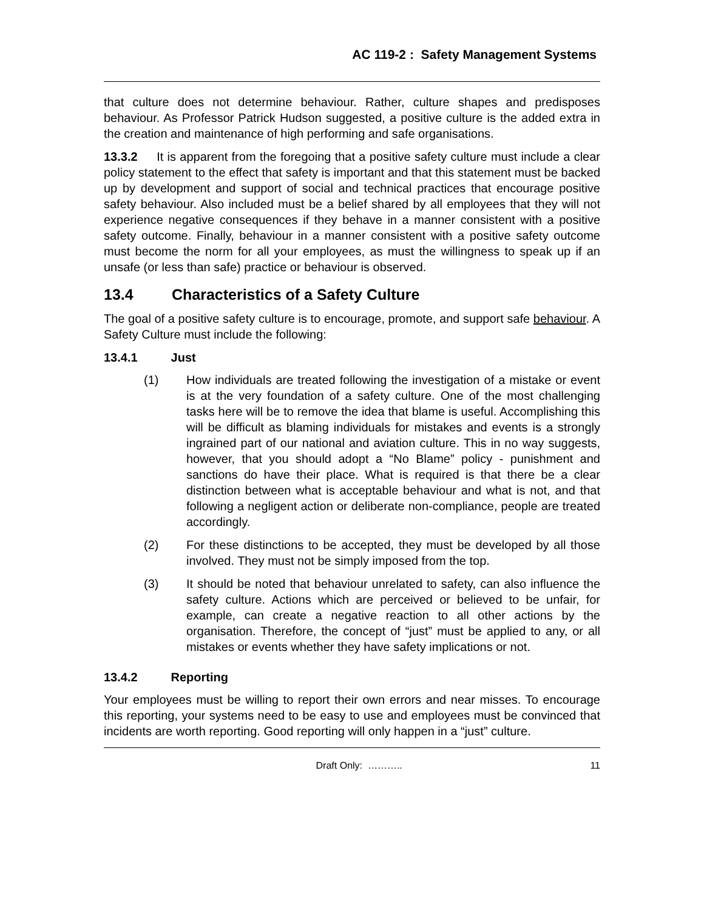AC 119-2 : Safety Management Systems
that culture does not determine behaviour. Rather, culture shapes and predisposes behaviour. As Professor Patrick Hudson suggested, a positive culture is the added extra in the creation and maintenance of high performing and safe organisations.
13.3.2 It is apparent from the foregoing that a positive safety culture must include a clear policy statement to the effect that safety is important and that this statement must be backed up by development and support of social and technical practices that encourage positive safety behaviour. Also included must be a belief shared by all employees that they will not experience negative consequences if they behave in a manner consistent with a positive safety outcome. Finally, behaviour in a manner consistent with a positive safety outcome must become the norm for all your employees, as must the willingness to speak up if an unsafe (or less than safe) practice or behaviour is observed.
13.4 Characteristics of a Safety Culture
The goal of a positive safety culture is to encourage, promote, and support safe behaviour. A Safety Culture must include the following:
13.4.1 Just
(1) How individuals are treated following the investigation of a mistake or event is at the very foundation of a safety culture. One of the most challenging tasks here will be to remove the idea that blame is useful. Accomplishing this will be difficult as blaming individuals for mistakes and events is a strongly ingrained part of our national and aviation culture. This in no way suggests, however, that you should adopt a “No Blame” policy - punishment and sanctions do have their place. What is required is that there be a clear distinction between what is acceptable behaviour and what is not, and that following a negligent action or deliberate non-compliance, people are treated accordingly.
(2) For these distinctions to be accepted, they must be developed by all those involved. They must not be simply imposed from the top.
(3) It should be noted that behaviour unrelated to safety, can also influence the safety culture. Actions which are perceived or believed to be unfair, for example, can create a negative reaction to all other actions by the organisation. Therefore, the concept of “just” must be applied to any, or all mistakes or events whether they have safety implications or not.
13.4.2 Reporting
Your employees must be willing to report their own errors and near misses. To encourage this reporting, your systems need to be easy to use and employees must be convinced that incidents are worth reporting. Good reporting will only happen in a “just” culture.
Draft Only: ……….. 11